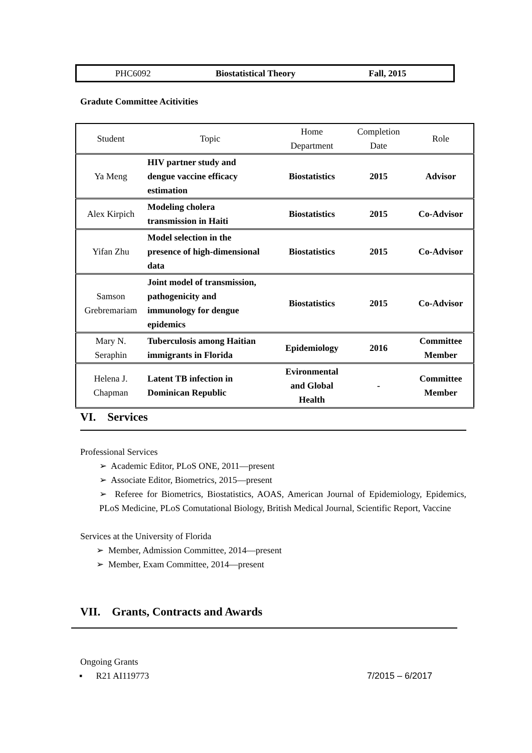| PHC6092 | Biostatistical Theory | Fall, 2015 |
Gradute Committee Acitivities
| Student | Topic | Home Department | Completion Date | Role |
| --- | --- | --- | --- | --- |
| Ya Meng | HIV partner study and dengue vaccine efficacy estimation | Biostatistics | 2015 | Advisor |
| Alex Kirpich | Modeling cholera transmission in Haiti | Biostatistics | 2015 | Co-Advisor |
| Yifan Zhu | Model selection in the presence of high-dimensional data | Biostatistics | 2015 | Co-Advisor |
| Samson Grebremariam | Joint model of transmission, pathogenicity and immunology for dengue epidemics | Biostatistics | 2015 | Co-Advisor |
| Mary N. Seraphin | Tuberculosis among Haitian immigrants in Florida | Epidemiology | 2016 | Committee Member |
| Helena J. Chapman | Latent TB infection in Dominican Republic | Evironmental and Global Health | - | Committee Member |
VI. Services
Professional Services
➢ Academic Editor, PLoS ONE, 2011—present
➢ Associate Editor, Biometrics, 2015—present
➢ Referee for Biometrics, Biostatistics, AOAS, American Journal of Epidemiology, Epidemics, PLoS Medicine, PLoS Comutational Biology, British Medical Journal, Scientific Report, Vaccine
Services at the University of Florida
➢ Member, Admission Committee, 2014—present
➢ Member, Exam Committee, 2014—present
VII. Grants, Contracts and Awards
Ongoing Grants
▪ R21 AI119773 7/2015 – 6/2017